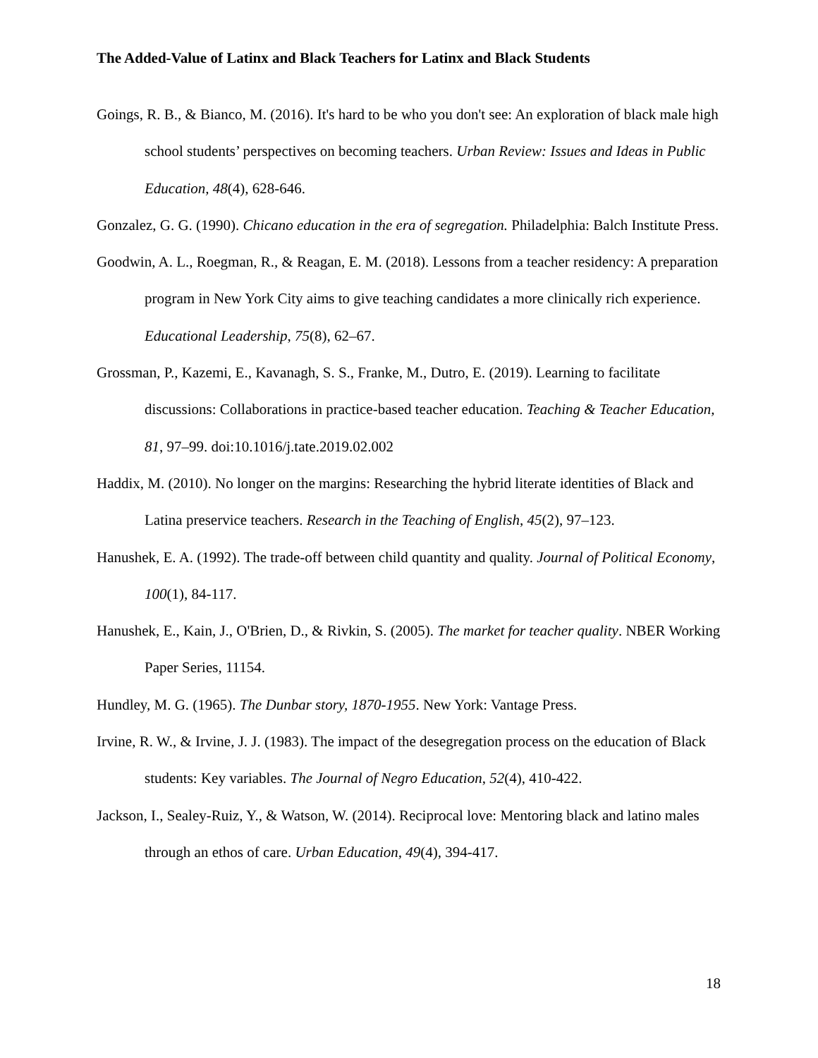The Added-Value of Latinx and Black Teachers for Latinx and Black Students
Goings, R. B., & Bianco, M. (2016). It's hard to be who you don't see: An exploration of black male high school students’ perspectives on becoming teachers. Urban Review: Issues and Ideas in Public Education, 48(4), 628-646.
Gonzalez, G. G. (1990). Chicano education in the era of segregation. Philadelphia: Balch Institute Press.
Goodwin, A. L., Roegman, R., & Reagan, E. M. (2018). Lessons from a teacher residency: A preparation program in New York City aims to give teaching candidates a more clinically rich experience. Educational Leadership, 75(8), 62–67.
Grossman, P., Kazemi, E., Kavanagh, S. S., Franke, M., Dutro, E. (2019). Learning to facilitate discussions: Collaborations in practice-based teacher education. Teaching & Teacher Education, 81, 97–99. doi:10.1016/j.tate.2019.02.002
Haddix, M. (2010). No longer on the margins: Researching the hybrid literate identities of Black and Latina preservice teachers. Research in the Teaching of English, 45(2), 97–123.
Hanushek, E. A. (1992). The trade-off between child quantity and quality. Journal of Political Economy, 100(1), 84-117.
Hanushek, E., Kain, J., O'Brien, D., & Rivkin, S. (2005). The market for teacher quality. NBER Working Paper Series, 11154.
Hundley, M. G. (1965). The Dunbar story, 1870-1955. New York: Vantage Press.
Irvine, R. W., & Irvine, J. J. (1983). The impact of the desegregation process on the education of Black students: Key variables. The Journal of Negro Education, 52(4), 410-422.
Jackson, I., Sealey-Ruiz, Y., & Watson, W. (2014). Reciprocal love: Mentoring black and latino males through an ethos of care. Urban Education, 49(4), 394-417.
18